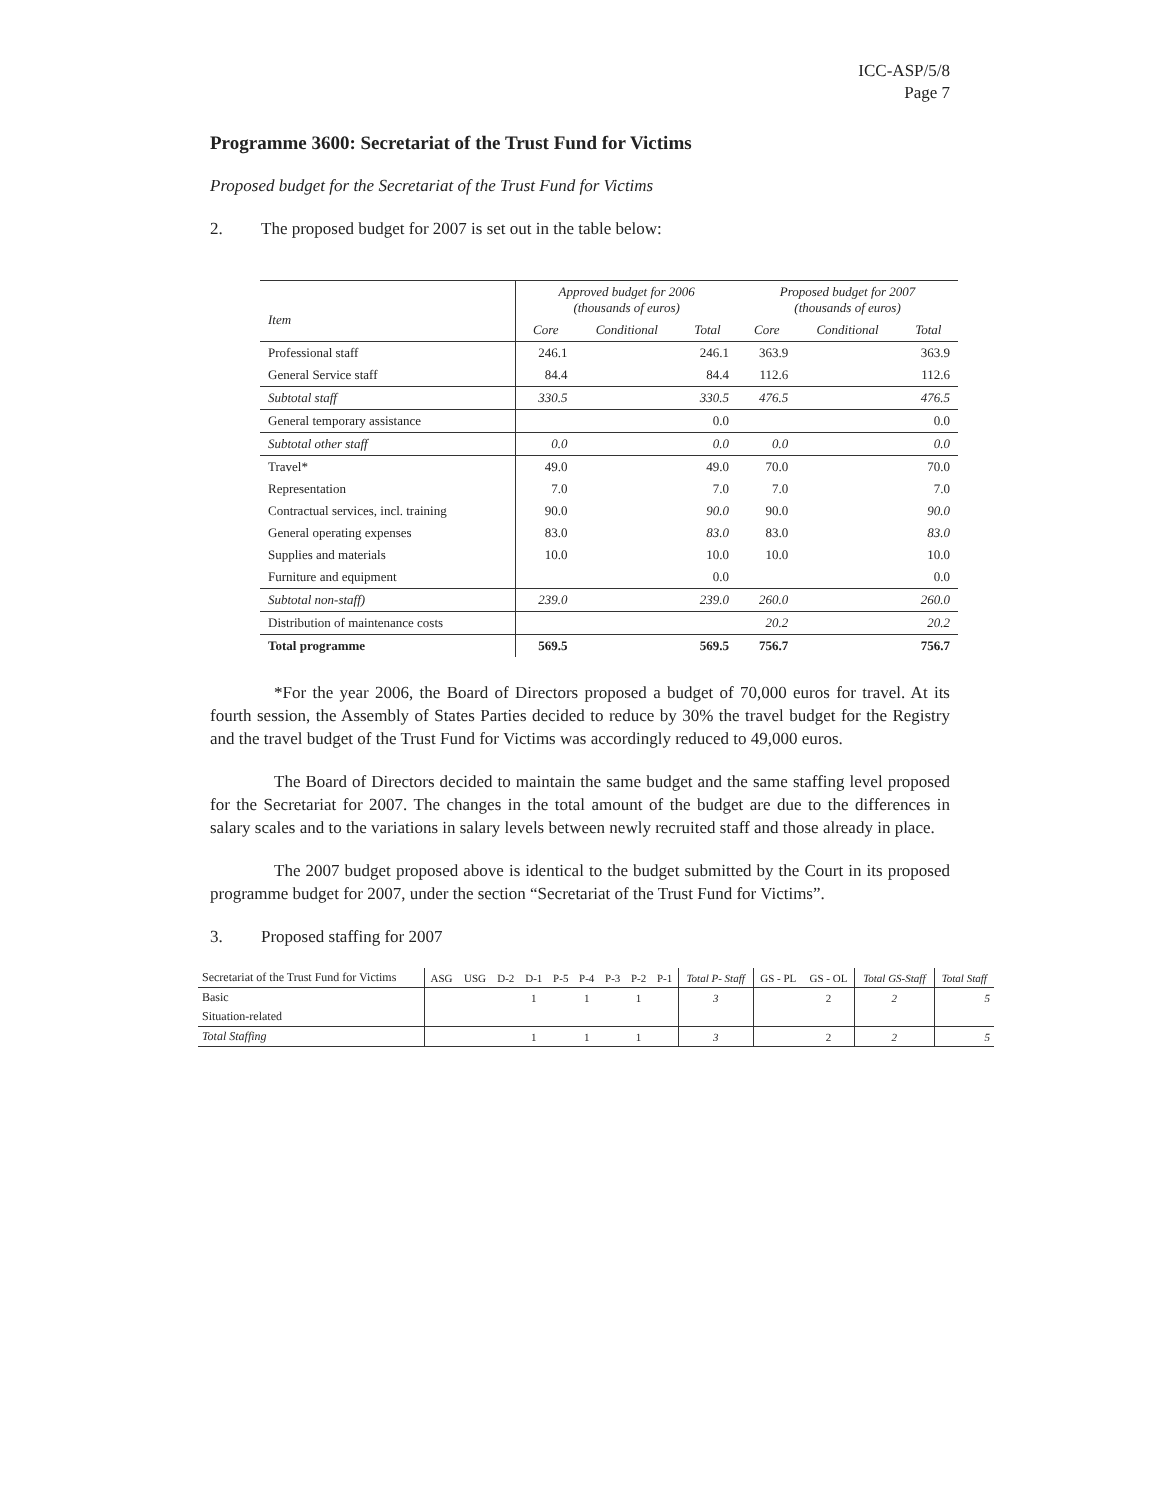ICC-ASP/5/8
Page 7
Programme 3600: Secretariat of the Trust Fund for Victims
Proposed budget for the Secretariat of the Trust Fund for Victims
2. The proposed budget for 2007 is set out in the table below:
| Item | Approved budget for 2006 (thousands of euros) | | | Proposed budget for 2007 (thousands of euros) | | |
| --- | --- | --- | --- | --- | --- | --- |
| | Core | Conditional | Total | Core | Conditional | Total |
| Professional staff | 246.1 | | 246.1 | 363.9 | | 363.9 |
| General Service staff | 84.4 | | 84.4 | 112.6 | | 112.6 |
| Subtotal staff | 330.5 | | 330.5 | 476.5 | | 476.5 |
| General temporary assistance | | | 0.0 | | | 0.0 |
| Subtotal other staff | 0.0 | | 0.0 | 0.0 | | 0.0 |
| Travel* | 49.0 | | 49.0 | 70.0 | | 70.0 |
| Representation | 7.0 | | 7.0 | 7.0 | | 7.0 |
| Contractual services, incl. training | 90.0 | | 90.0 | 90.0 | | 90.0 |
| General operating expenses | 83.0 | | 83.0 | 83.0 | | 83.0 |
| Supplies and materials | 10.0 | | 10.0 | 10.0 | | 10.0 |
| Furniture and equipment | | | 0.0 | | | 0.0 |
| Subtotal non-staff) | 239.0 | | 239.0 | 260.0 | | 260.0 |
| Distribution of maintenance costs | | | | 20.2 | | 20.2 |
| Total programme | 569.5 | | 569.5 | 756.7 | | 756.7 |
*For the year 2006, the Board of Directors proposed a budget of 70,000 euros for travel. At its fourth session, the Assembly of States Parties decided to reduce by 30% the travel budget for the Registry and the travel budget of the Trust Fund for Victims was accordingly reduced to 49,000 euros.
The Board of Directors decided to maintain the same budget and the same staffing level proposed for the Secretariat for 2007. The changes in the total amount of the budget are due to the differences in salary scales and to the variations in salary levels between newly recruited staff and those already in place.
The 2007 budget proposed above is identical to the budget submitted by the Court in its proposed programme budget for 2007, under the section “Secretariat of the Trust Fund for Victims”.
3. Proposed staffing for 2007
| Secretariat of the Trust Fund for Victims | ASG | USG | D-2 | D-1 | P-5 | P-4 | P-3 | P-2 | P-1 | Total P- Staff | GS - PL | GS - OL | Total GS-Staff | Total Staff |
| --- | --- | --- | --- | --- | --- | --- | --- | --- | --- | --- | --- | --- | --- | --- |
| Basic | | | | 1 | | 1 | | 1 | | 3 | | 2 | 2 | 5 |
| Situation-related | | | | | | | | | | | | | | |
| Total Staffing | | | | 1 | | 1 | | 1 | | 3 | | 2 | 2 | 5 |